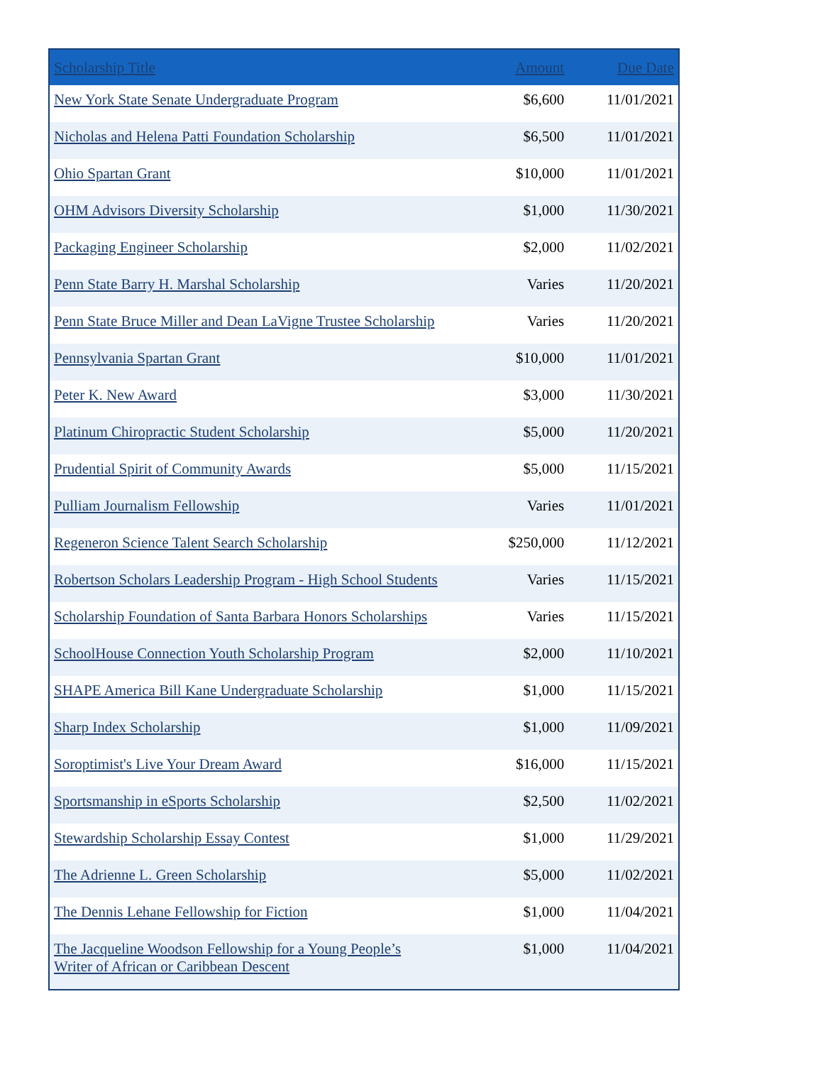| Scholarship Title | Amount | Due Date |
| --- | --- | --- |
| New York State Senate Undergraduate Program | $6,600 | 11/01/2021 |
| Nicholas and Helena Patti Foundation Scholarship | $6,500 | 11/01/2021 |
| Ohio Spartan Grant | $10,000 | 11/01/2021 |
| OHM Advisors Diversity Scholarship | $1,000 | 11/30/2021 |
| Packaging Engineer Scholarship | $2,000 | 11/02/2021 |
| Penn State Barry H. Marshal Scholarship | Varies | 11/20/2021 |
| Penn State Bruce Miller and Dean LaVigne Trustee Scholarship | Varies | 11/20/2021 |
| Pennsylvania Spartan Grant | $10,000 | 11/01/2021 |
| Peter K. New Award | $3,000 | 11/30/2021 |
| Platinum Chiropractic Student Scholarship | $5,000 | 11/20/2021 |
| Prudential Spirit of Community Awards | $5,000 | 11/15/2021 |
| Pulliam Journalism Fellowship | Varies | 11/01/2021 |
| Regeneron Science Talent Search Scholarship | $250,000 | 11/12/2021 |
| Robertson Scholars Leadership Program - High School Students | Varies | 11/15/2021 |
| Scholarship Foundation of Santa Barbara Honors Scholarships | Varies | 11/15/2021 |
| SchoolHouse Connection Youth Scholarship Program | $2,000 | 11/10/2021 |
| SHAPE America Bill Kane Undergraduate Scholarship | $1,000 | 11/15/2021 |
| Sharp Index Scholarship | $1,000 | 11/09/2021 |
| Soroptimist's Live Your Dream Award | $16,000 | 11/15/2021 |
| Sportsmanship in eSports Scholarship | $2,500 | 11/02/2021 |
| Stewardship Scholarship Essay Contest | $1,000 | 11/29/2021 |
| The Adrienne L. Green Scholarship | $5,000 | 11/02/2021 |
| The Dennis Lehane Fellowship for Fiction | $1,000 | 11/04/2021 |
| The Jacqueline Woodson Fellowship for a Young People’s Writer of African or Caribbean Descent | $1,000 | 11/04/2021 |